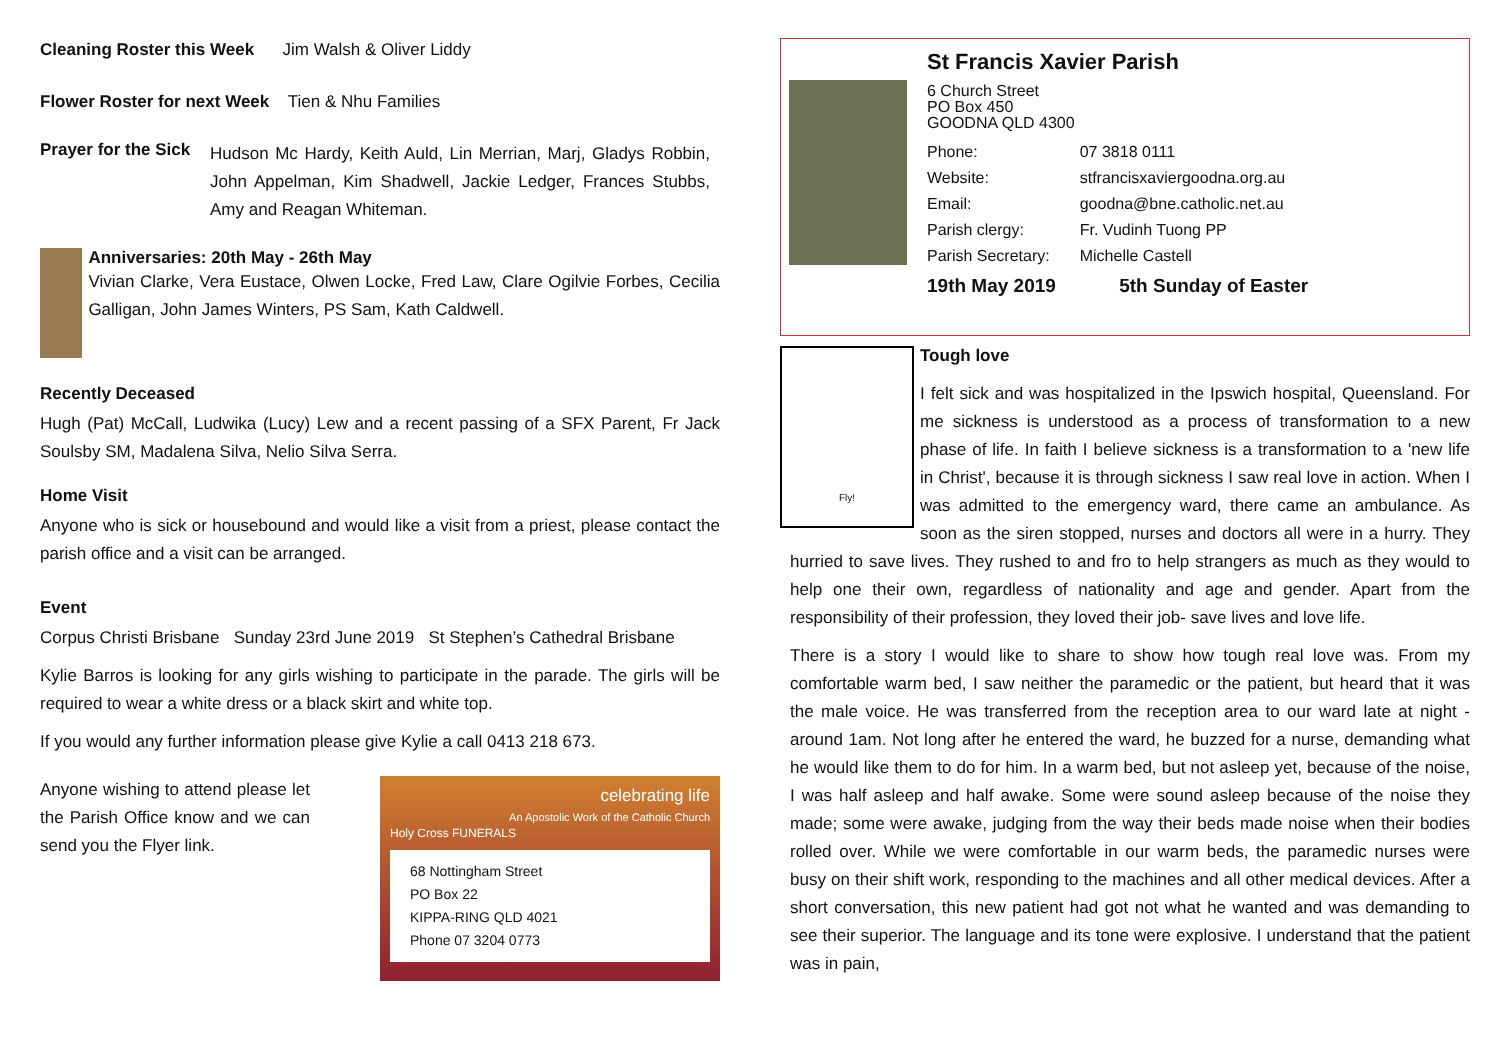Cleaning Roster this Week Jim Walsh & Oliver Liddy
Flower Roster for next Week Tien & Nhu Families
Prayer for the Sick
Hudson Mc Hardy, Keith Auld, Lin Merrian, Marj, Gladys Robbin, John Appelman, Kim Shadwell, Jackie Ledger, Frances Stubbs, Amy and Reagan Whiteman.
Anniversaries: 20th May - 26th May
Vivian Clarke, Vera Eustace, Olwen Locke, Fred Law, Clare Ogilvie Forbes, Cecilia Galligan, John James Winters, PS Sam, Kath Caldwell.
Recently Deceased
Hugh (Pat) McCall, Ludwika (Lucy) Lew and a recent passing of a SFX Parent, Fr Jack Soulsby SM, Madalena Silva, Nelio Silva Serra.
Home Visit
Anyone who is sick or housebound and would like a visit from a priest, please contact the parish office and a visit can be arranged.
Event
Corpus Christi Brisbane Sunday 23rd June 2019 St Stephen’s Cathedral Brisbane
Kylie Barros is looking for any girls wishing to participate in the parade. The girls will be required to wear a white dress or a black skirt and white top.
If you would any further information please give Kylie a call 0413 218 673.
Anyone wishing to attend please let the Parish Office know and we can send you the Flyer link.
celebrating life
An Apostolic Work of the Catholic Church
Holy Cross FUNERALS
68 Nottingham Street
PO Box 22
KIPPA-RING QLD 4021
Phone 07 3204 0773
St Francis Xavier Parish
6 Church Street
PO Box 450
GOODNA QLD 4300
| Phone: | 07 3818 0111 |
| Website: | stfrancisxaviergoodna.org.au |
| Email: | goodna@bne.catholic.net.au |
| Parish clergy: | Fr. Vudinh Tuong PP |
| Parish Secretary: | Michelle Castell |
19th May 2019 5th Sunday of Easter
Fly!
Tough love
I felt sick and was hospitalized in the Ipswich hospital, Queensland. For me sickness is understood as a process of transformation to a new phase of life. In faith I believe sickness is a transformation to a 'new life in Christ', because it is through sickness I saw real love in action. When I was admitted to the emergency ward, there came an ambulance. As soon as the siren stopped, nurses and doctors all were in a hurry. They hurried to save lives. They rushed to and fro to help strangers as much as they would to help one their own, regardless of nationality and age and gender. Apart from the responsibility of their profession, they loved their job- save lives and love life.
There is a story I would like to share to show how tough real love was. From my comfortable warm bed, I saw neither the paramedic or the patient, but heard that it was the male voice. He was transferred from the reception area to our ward late at night - around 1am. Not long after he entered the ward, he buzzed for a nurse, demanding what he would like them to do for him. In a warm bed, but not asleep yet, because of the noise, I was half asleep and half awake. Some were sound asleep because of the noise they made; some were awake, judging from the way their beds made noise when their bodies rolled over. While we were comfortable in our warm beds, the paramedic nurses were busy on their shift work, responding to the machines and all other medical devices. After a short conversation, this new patient had got not what he wanted and was demanding to see their superior. The language and its tone were explosive. I understand that the patient was in pain,